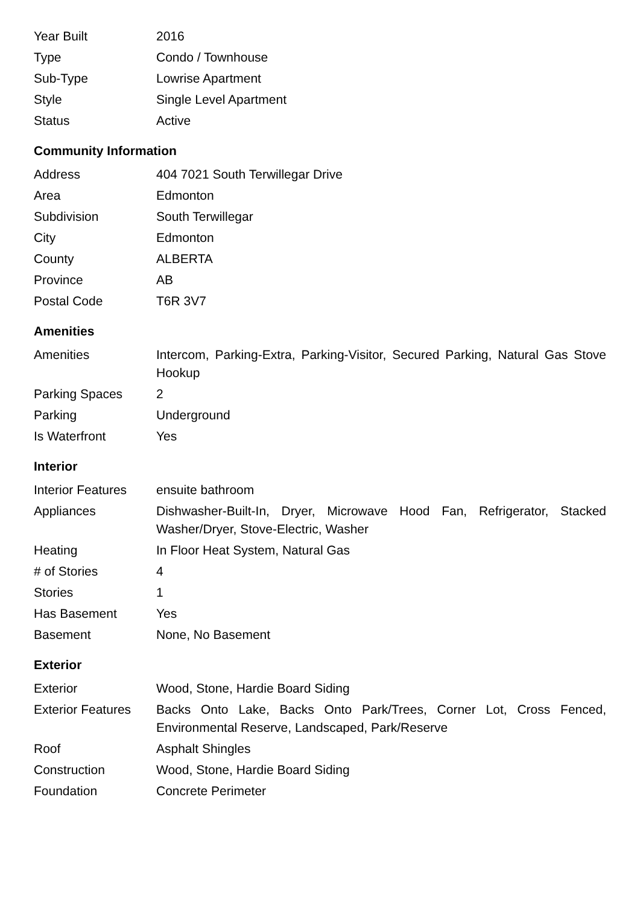| Year Built | 2016 |
| Type | Condo / Townhouse |
| Sub-Type | Lowrise Apartment |
| Style | Single Level Apartment |
| Status | Active |
Community Information
| Address | 404 7021 South Terwillegar Drive |
| Area | Edmonton |
| Subdivision | South Terwillegar |
| City | Edmonton |
| County | ALBERTA |
| Province | AB |
| Postal Code | T6R 3V7 |
Amenities
| Amenities | Intercom, Parking-Extra, Parking-Visitor, Secured Parking, Natural Gas Stove Hookup |
| Parking Spaces | 2 |
| Parking | Underground |
| Is Waterfront | Yes |
Interior
| Interior Features | ensuite bathroom |
| Appliances | Dishwasher-Built-In, Dryer, Microwave Hood Fan, Refrigerator, Stacked Washer/Dryer, Stove-Electric, Washer |
| Heating | In Floor Heat System, Natural Gas |
| # of Stories | 4 |
| Stories | 1 |
| Has Basement | Yes |
| Basement | None, No Basement |
Exterior
| Exterior | Wood, Stone, Hardie Board Siding |
| Exterior Features | Backs Onto Lake, Backs Onto Park/Trees, Corner Lot, Cross Fenced, Environmental Reserve, Landscaped, Park/Reserve |
| Roof | Asphalt Shingles |
| Construction | Wood, Stone, Hardie Board Siding |
| Foundation | Concrete Perimeter |